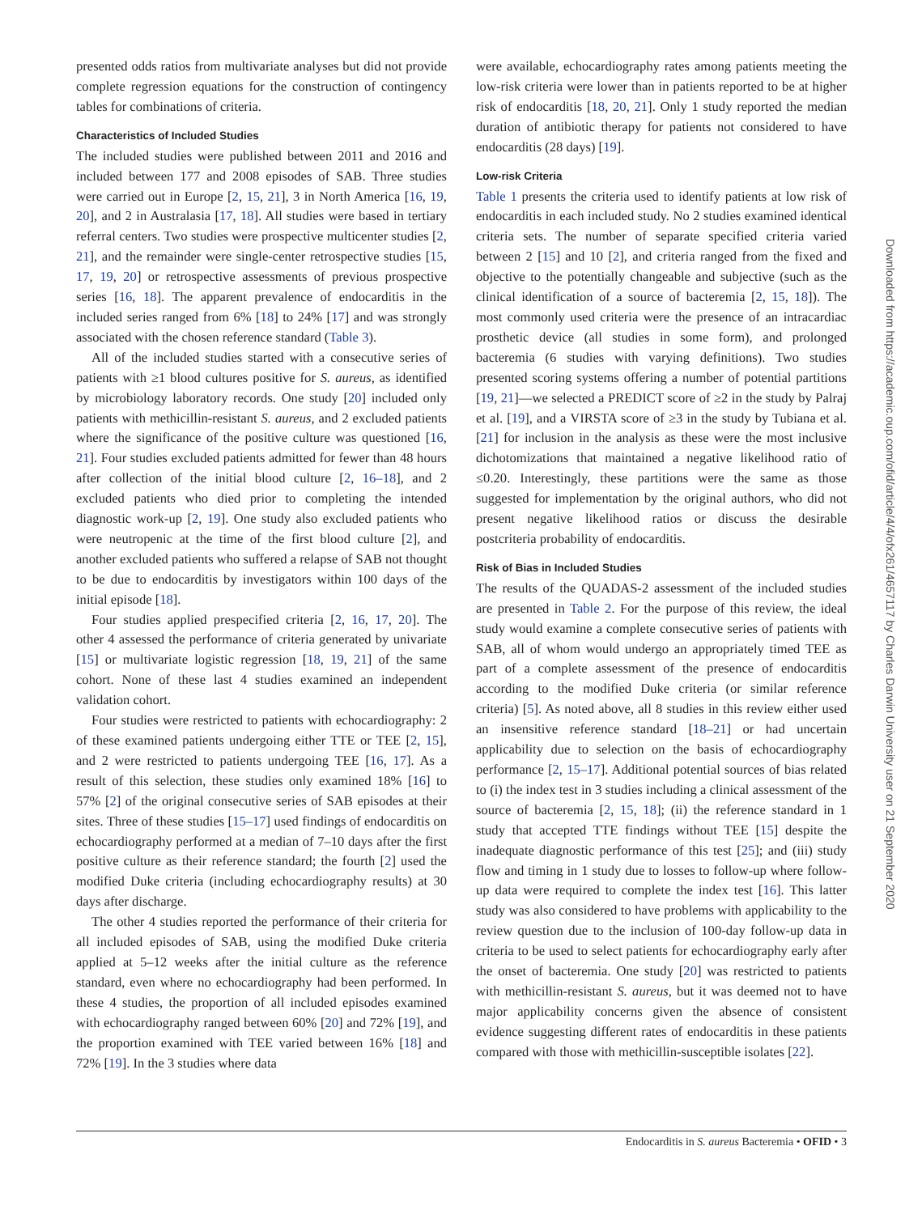presented odds ratios from multivariate analyses but did not provide complete regression equations for the construction of contingency tables for combinations of criteria.
Characteristics of Included Studies
The included studies were published between 2011 and 2016 and included between 177 and 2008 episodes of SAB. Three studies were carried out in Europe [2, 15, 21], 3 in North America [16, 19, 20], and 2 in Australasia [17, 18]. All studies were based in tertiary referral centers. Two studies were prospective multicenter studies [2, 21], and the remainder were single-center retrospective studies [15, 17, 19, 20] or retrospective assessments of previous prospective series [16, 18]. The apparent prevalence of endocarditis in the included series ranged from 6% [18] to 24% [17] and was strongly associated with the chosen reference standard (Table 3).
All of the included studies started with a consecutive series of patients with ≥1 blood cultures positive for S. aureus, as identified by microbiology laboratory records. One study [20] included only patients with methicillin-resistant S. aureus, and 2 excluded patients where the significance of the positive culture was questioned [16, 21]. Four studies excluded patients admitted for fewer than 48 hours after collection of the initial blood culture [2, 16–18], and 2 excluded patients who died prior to completing the intended diagnostic work-up [2, 19]. One study also excluded patients who were neutropenic at the time of the first blood culture [2], and another excluded patients who suffered a relapse of SAB not thought to be due to endocarditis by investigators within 100 days of the initial episode [18].
Four studies applied prespecified criteria [2, 16, 17, 20]. The other 4 assessed the performance of criteria generated by univariate [15] or multivariate logistic regression [18, 19, 21] of the same cohort. None of these last 4 studies examined an independent validation cohort.
Four studies were restricted to patients with echocardiography: 2 of these examined patients undergoing either TTE or TEE [2, 15], and 2 were restricted to patients undergoing TEE [16, 17]. As a result of this selection, these studies only examined 18% [16] to 57% [2] of the original consecutive series of SAB episodes at their sites. Three of these studies [15–17] used findings of endocarditis on echocardiography performed at a median of 7–10 days after the first positive culture as their reference standard; the fourth [2] used the modified Duke criteria (including echocardiography results) at 30 days after discharge.
The other 4 studies reported the performance of their criteria for all included episodes of SAB, using the modified Duke criteria applied at 5–12 weeks after the initial culture as the reference standard, even where no echocardiography had been performed. In these 4 studies, the proportion of all included episodes examined with echocardiography ranged between 60% [20] and 72% [19], and the proportion examined with TEE varied between 16% [18] and 72% [19]. In the 3 studies where data
were available, echocardiography rates among patients meeting the low-risk criteria were lower than in patients reported to be at higher risk of endocarditis [18, 20, 21]. Only 1 study reported the median duration of antibiotic therapy for patients not considered to have endocarditis (28 days) [19].
Low-risk Criteria
Table 1 presents the criteria used to identify patients at low risk of endocarditis in each included study. No 2 studies examined identical criteria sets. The number of separate specified criteria varied between 2 [15] and 10 [2], and criteria ranged from the fixed and objective to the potentially changeable and subjective (such as the clinical identification of a source of bacteremia [2, 15, 18]). The most commonly used criteria were the presence of an intracardiac prosthetic device (all studies in some form), and prolonged bacteremia (6 studies with varying definitions). Two studies presented scoring systems offering a number of potential partitions [19, 21]—we selected a PREDICT score of ≥2 in the study by Palraj et al. [19], and a VIRSTA score of ≥3 in the study by Tubiana et al. [21] for inclusion in the analysis as these were the most inclusive dichotomizations that maintained a negative likelihood ratio of ≤0.20. Interestingly, these partitions were the same as those suggested for implementation by the original authors, who did not present negative likelihood ratios or discuss the desirable postcriteria probability of endocarditis.
Risk of Bias in Included Studies
The results of the QUADAS-2 assessment of the included studies are presented in Table 2. For the purpose of this review, the ideal study would examine a complete consecutive series of patients with SAB, all of whom would undergo an appropriately timed TEE as part of a complete assessment of the presence of endocarditis according to the modified Duke criteria (or similar reference criteria) [5]. As noted above, all 8 studies in this review either used an insensitive reference standard [18–21] or had uncertain applicability due to selection on the basis of echocardiography performance [2, 15–17]. Additional potential sources of bias related to (i) the index test in 3 studies including a clinical assessment of the source of bacteremia [2, 15, 18]; (ii) the reference standard in 1 study that accepted TTE findings without TEE [15] despite the inadequate diagnostic performance of this test [25]; and (iii) study flow and timing in 1 study due to losses to follow-up where follow-up data were required to complete the index test [16]. This latter study was also considered to have problems with applicability to the review question due to the inclusion of 100-day follow-up data in criteria to be used to select patients for echocardiography early after the onset of bacteremia. One study [20] was restricted to patients with methicillin-resistant S. aureus, but it was deemed not to have major applicability concerns given the absence of consistent evidence suggesting different rates of endocarditis in these patients compared with those with methicillin-susceptible isolates [22].
Downloaded from https://academic.oup.com/ofid/article/4/4/ofx261/4657117 by Charles Darwin University user on 21 September 2020
Endocarditis in S. aureus Bacteremia • OFID • 3